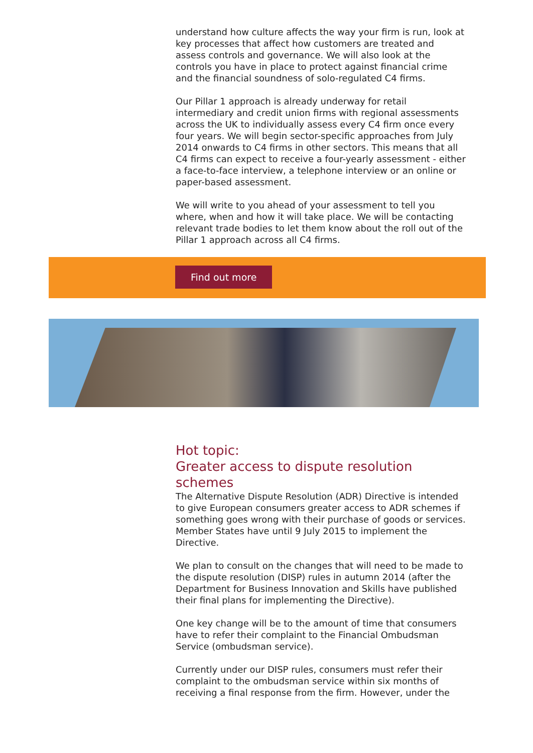understand how culture affects the way your firm is run, look at key processes that affect how customers are treated and assess controls and governance. We will also look at the controls you have in place to protect against financial crime and the financial soundness of solo-regulated C4 firms.
Our Pillar 1 approach is already underway for retail intermediary and credit union firms with regional assessments across the UK to individually assess every C4 firm once every four years. We will begin sector-specific approaches from July 2014 onwards to C4 firms in other sectors. This means that all C4 firms can expect to receive a four-yearly assessment - either a face-to-face interview, a telephone interview or an online or paper-based assessment.
We will write to you ahead of your assessment to tell you where, when and how it will take place. We will be contacting relevant trade bodies to let them know about the roll out of the Pillar 1 approach across all C4 firms.
Find out more
Hot topic:
Greater access to dispute resolution schemes
The Alternative Dispute Resolution (ADR) Directive is intended to give European consumers greater access to ADR schemes if something goes wrong with their purchase of goods or services. Member States have until 9 July 2015 to implement the Directive.
We plan to consult on the changes that will need to be made to the dispute resolution (DISP) rules in autumn 2014 (after the Department for Business Innovation and Skills have published their final plans for implementing the Directive).
One key change will be to the amount of time that consumers have to refer their complaint to the Financial Ombudsman Service (ombudsman service).
Currently under our DISP rules, consumers must refer their complaint to the ombudsman service within six months of receiving a final response from the firm. However, under the